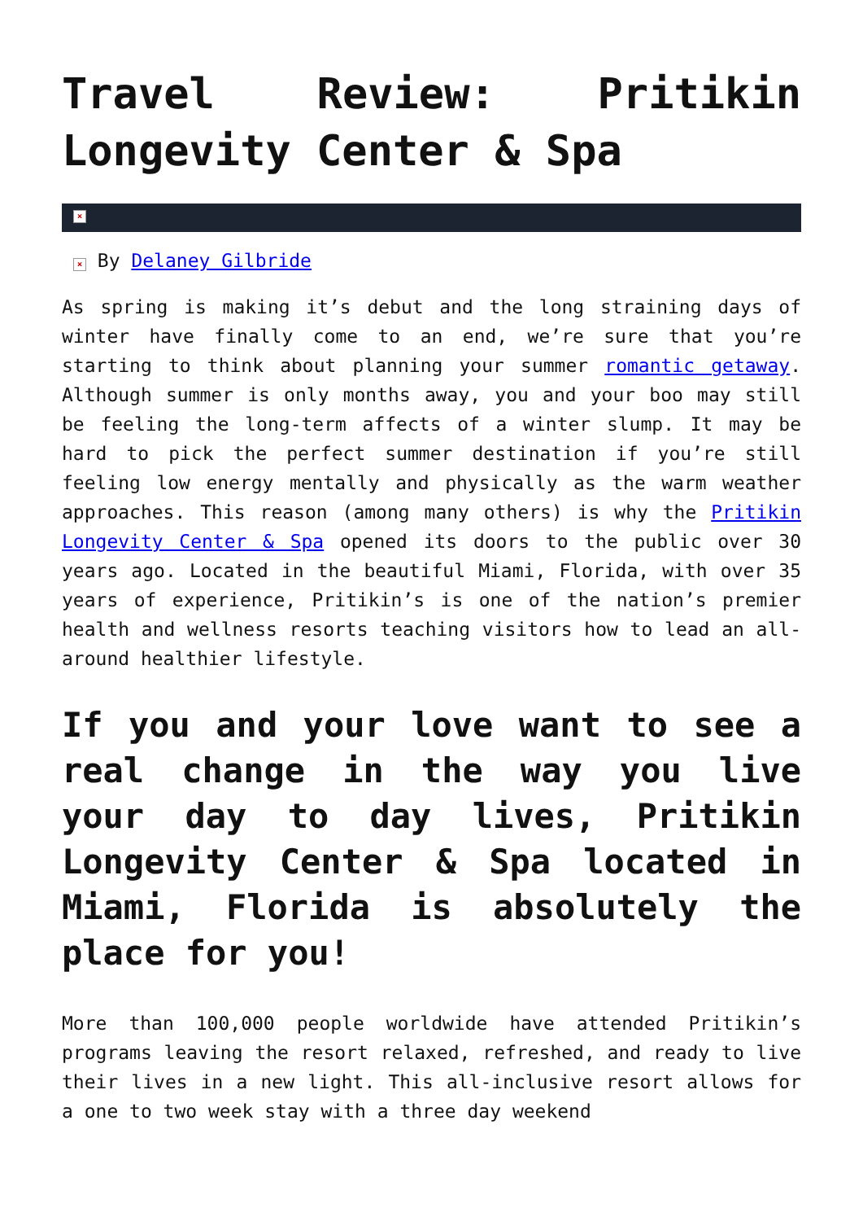Travel Review: Pritikin Longevity Center & Spa
×
× By Delaney Gilbride
As spring is making it’s debut and the long straining days of winter have finally come to an end, we’re sure that you’re starting to think about planning your summer romantic getaway. Although summer is only months away, you and your boo may still be feeling the long-term affects of a winter slump. It may be hard to pick the perfect summer destination if you’re still feeling low energy mentally and physically as the warm weather approaches. This reason (among many others) is why the Pritikin Longevity Center & Spa opened its doors to the public over 30 years ago. Located in the beautiful Miami, Florida, with over 35 years of experience, Pritikin’s is one of the nation’s premier health and wellness resorts teaching visitors how to lead an all-around healthier lifestyle.
If you and your love want to see a real change in the way you live your day to day lives, Pritikin Longevity Center & Spa located in Miami, Florida is absolutely the place for you!
More than 100,000 people worldwide have attended Pritikin’s programs leaving the resort relaxed, refreshed, and ready to live their lives in a new light. This all-inclusive resort allows for a one to two week stay with a three day weekend